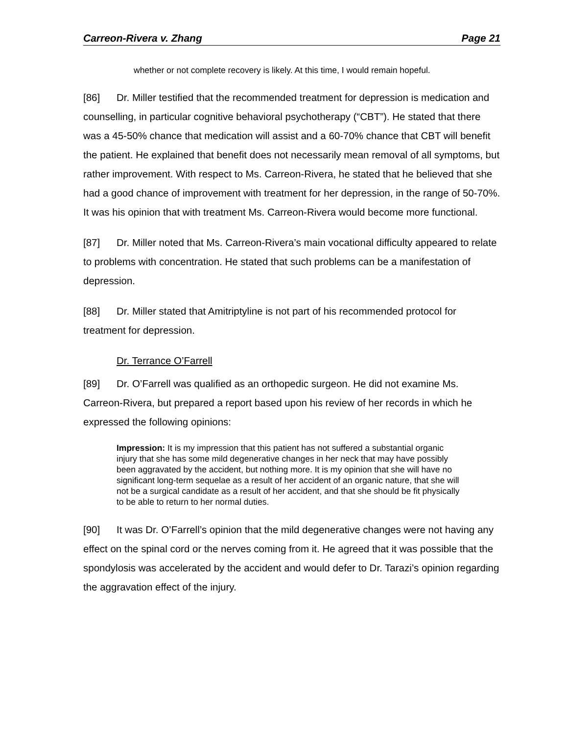Carreon-Rivera v. Zhang Page 21
whether or not complete recovery is likely. At this time, I would remain hopeful.
[86] Dr. Miller testified that the recommended treatment for depression is medication and counselling, in particular cognitive behavioral psychotherapy (“CBT”). He stated that there was a 45-50% chance that medication will assist and a 60-70% chance that CBT will benefit the patient. He explained that benefit does not necessarily mean removal of all symptoms, but rather improvement. With respect to Ms. Carreon-Rivera, he stated that he believed that she had a good chance of improvement with treatment for her depression, in the range of 50-70%. It was his opinion that with treatment Ms. Carreon-Rivera would become more functional.
[87] Dr. Miller noted that Ms. Carreon-Rivera’s main vocational difficulty appeared to relate to problems with concentration. He stated that such problems can be a manifestation of depression.
[88] Dr. Miller stated that Amitriptyline is not part of his recommended protocol for treatment for depression.
Dr. Terrance O’Farrell
[89] Dr. O’Farrell was qualified as an orthopedic surgeon. He did not examine Ms. Carreon-Rivera, but prepared a report based upon his review of her records in which he expressed the following opinions:
Impression: It is my impression that this patient has not suffered a substantial organic injury that she has some mild degenerative changes in her neck that may have possibly been aggravated by the accident, but nothing more. It is my opinion that she will have no significant long-term sequelae as a result of her accident of an organic nature, that she will not be a surgical candidate as a result of her accident, and that she should be fit physically to be able to return to her normal duties.
[90] It was Dr. O’Farrell’s opinion that the mild degenerative changes were not having any effect on the spinal cord or the nerves coming from it. He agreed that it was possible that the spondylosis was accelerated by the accident and would defer to Dr. Tarazi’s opinion regarding the aggravation effect of the injury.